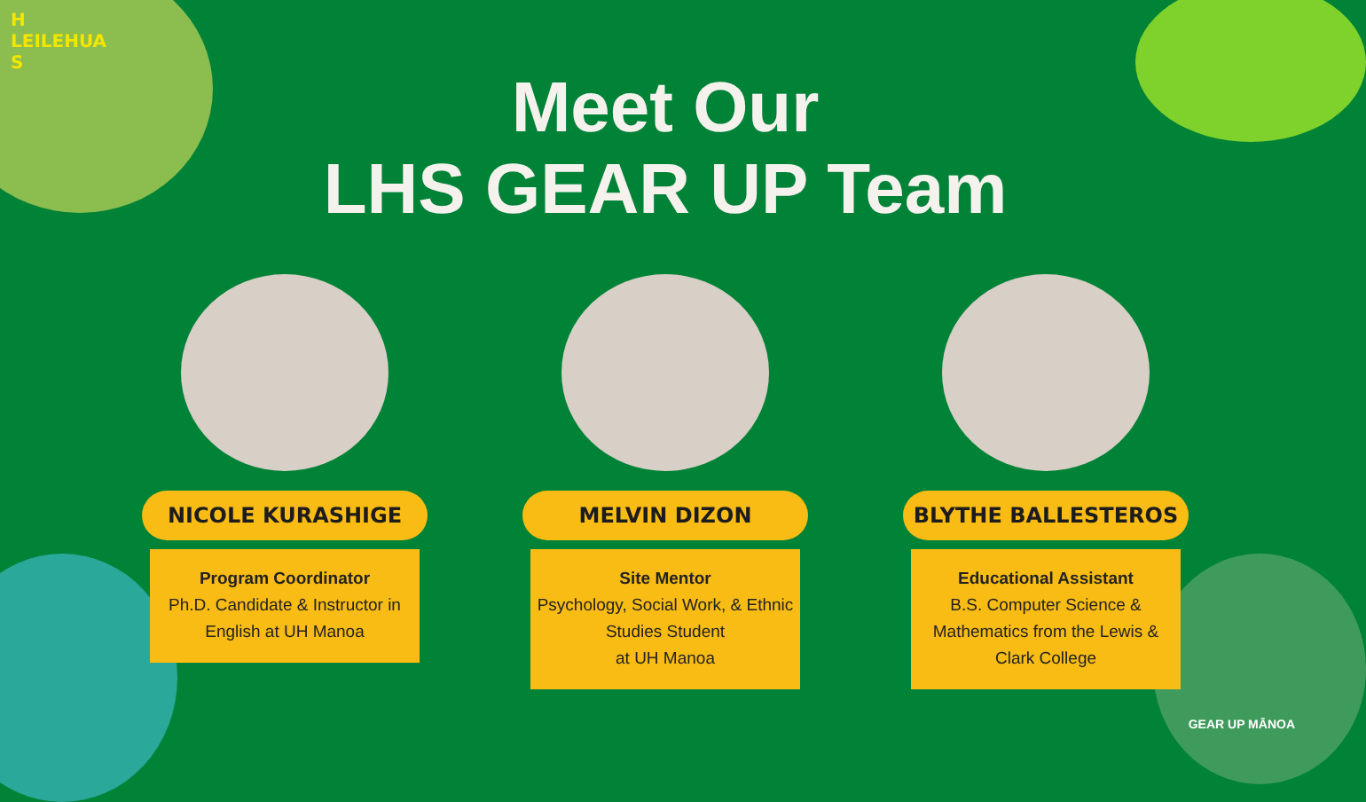H
LEILEHUA
S
Meet Our
LHS GEAR UP Team
NICOLE KURASHIGE
Program Coordinator
Ph.D. Candidate & Instructor in English at UH Manoa
MELVIN DIZON
Site Mentor
Psychology, Social Work, & Ethnic Studies Student
at UH Manoa
BLYTHE BALLESTEROS
Educational Assistant
B.S. Computer Science & Mathematics from the Lewis & Clark College
GEAR UP MĀNOA